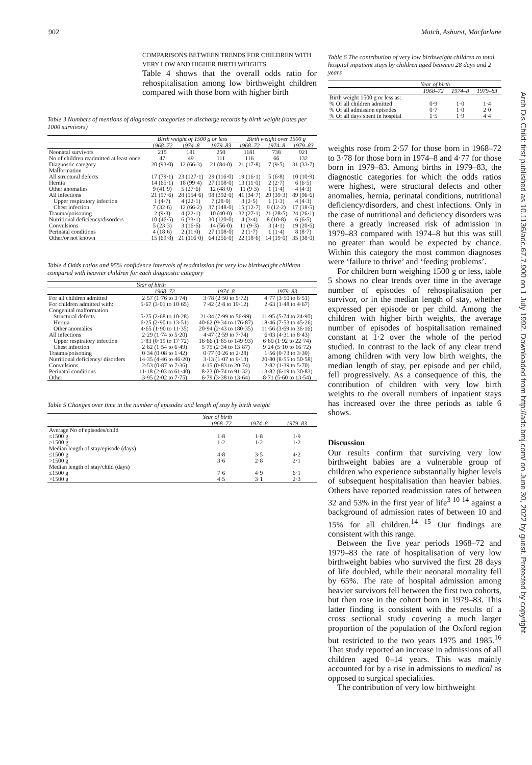902 Mutch, Ashurst, Macfarlane
COMPARISONS BETWEEN TRENDS FOR CHILDREN WITH VERY LOW AND HIGHER BIRTH WEIGHTS
Table 4 shows that the overall odds ratio for rehospitalisation among low birthweight children compared with those born with higher birth
Table 3 Numbers of mentions of diagnostic categories on discharge records by birth weight (rates per 1000 survivors)
| | Birth weight of 1500 g or less | | | Birth weight over 1500 g | | |
| | 1968–72 | 1974–8 | 1979–83 | 1968–72 | 1974–8 | 1979–83 |
| Neonatal survivors | 215 | 181 | 250 | 1181 | 738 | 921 |
| No of children readmitted at least once | 47 | 49 | 111 | 116 | 66 | 132 |
| Diagnostic category Malformation | 20 (93·0) | 12 (66·3) | 21 (84·0) | 21 (17·8) | 7 (9·5) | 31 (33·7) |
| All structural defects | 17 (79·1) | 23 (127·1) | 29 (116·0) | 19 (16·1) | 5 (6·8) | 10 (10·9) |
| Hernia | 14 (65·1) | 18 (99·4) | 27 (108·0) | 13 (11·0) | 2 (2·7) | 6 (6·5) |
| Other anomalies | 9 (41·9) | 5 (27·6) | 12 (48·0) | 11 (9·3) | 1 (1·4) | 4 (4·3) |
| All infections | 21 (97·6) | 28 (154·6) | 98 (392·0) | 41 (34·7) | 29 (39·3) | 89 (96·6) |
| Upper respiratory infection | 1 (4·7) | 4 (22·1) | 7 (28·0) | 3 (2·5) | 1 (1·3) | 4 (4·3) |
| Chest infection | 7 (32·6) | 12 (66·2) | 37 (148·0) | 15 (12·7) | 9 (12·2) | 17 (18·5) |
| Trauma/poisoning | 2 (9·3) | 4 (22·1) | 10 (40·0) | 32 (27·1) | 21 (28·5) | 24 (26·1) |
| Nutritional deficiency/disorders | 10 (46·5) | 6 (33·1) | 30 (120·0) | 4 (3·4) | 8 (10·8) | 6 (6·5) |
| Convulsions | 5 (23·3) | 3 (16·6) | 14 (56·0) | 11 (9·3) | 3 (4·1) | 19 (20·6) |
| Perinatal conditions | 4 (18·6) | 2 (11·0) | 27 (108·0) | 2 (1·7) | 1 (1·4) | 8 (8·7) |
| Other/or not known | 15 (69·8) | 21 (116·0) | 64 (256·0) | 22 (18·6) | 14 (19·0) | 35 (38·0) |
Table 4 Odds ratios and 95% confidence intervals of readmission for very low birthweight children compared with heavier children for each diagnostic category
| | Year of birth | | |
| | 1968–72 | 1974–8 | 1979–83 |
| For all children admitted | 2·57 (1·76 to 3·74) | 3·78 (2·50 to 5·72) | 4·77 (3·50 to 6·51) |
| For children admitted with: Congenital malformation | 5·67 (3·01 to 10·65) | 7·42 (2·8 to 19·12) | 2·63 (1·48 to 4·67) |
| Structural defects | 5·25 (2·68 to 10·28) | 21·34 (7·99 to 56·99) | 11·95 (5·74 to 24·90) |
| Hernia | 6·25 (2·90 to 13·51) | 40·62 (9·34 to 176·87) | 18·46 (7·53 to 45·26) |
| Other anomalies | 4·65 (1·90 to 11·35) | 20·94 (2·43 to 180·35) | 11·56 (3·69 to 36·16) |
| All infections | 2·29 (1·74 to 5·20) | 4·47 (2·59 to 7·74) | 6·03 (4·31 to 8·43) |
| Upper respiratory infection | 1·83 (0·19 to 17·72) | 16·66 (1·85 to 149·93) | 6·60 (1·92 to 22·74) |
| Chest infection | 2·62 (1·54 to 6·49) | 5·75 (2·34 to 13·87) | 9·24 (5·10 to 16·72) |
| Trauma/poisoning | 0·34 (0·08 to 1·42) | 0·77 (0·26 to 2·28) | 1·56 (0·73 to 3·30) |
| Nutritional deficiency/ disorders | 14·35 (4·46 to 46·20) | 3·13 (1·07 to 9·13) | 20·80 (8·55 to 50·58) |
| Convulsions | 2·53 (0·87 to 7·36) | 4·15 (0·83 to 20·74) | 2·82 (1·39 to 5·70) |
| Perinatal conditions | 11·18 (2·03 to 61·40) | 8·23 (0·74 to 91·32) | 13·82 (6·19 to 30·83) |
| Other | 3·95 (2·02 to 7·75) | 6·79 (3·38 to 13·64) | 8·71 (5·60 to 13·54) |
Table 5 Changes over time in the number of episodes and length of stay by birth weight
| | Year of birth | | |
| | 1968–72 | 1974–8 | 1979–83 |
| Average No of episodes/child | | | |
| ≤1500 g | 1·8 | 1·8 | 1·9 |
| >1500 g | 1·2 | 1·2 | 1·2 |
| Median length of stay/episode (days) | | | |
| ≤1500 g | 4·8 | 3·5 | 4·2 |
| >1500 g | 3·6 | 2·8 | 2·1 |
| Median length of stay/child (days) | | | |
| ≤1500 g | 7·6 | 4·9 | 6·1 |
| >1500 g | 4·5 | 3·1 | 2·3 |
Table 6 The contribution of very low birthweight children to total hospital inpatient stays by children aged between 28 days and 2 years
| | Year of birth | | |
| | 1968–72 | 1974–8 | 1979–83 |
| Birth weight 1500 g or less as: % Of all children admitted | 0·9 | 1·0 | 1·4 |
| % Of all admission episodes | 0·7 | 1·0 | 2·0 |
| % Of all days spent in hospital | 1·5 | 1·9 | 4·4 |
weights rose from 2·57 for those born in 1968–72 to 3·78 for those born in 1974–8 and 4·77 for those born in 1979–83. Among births in 1979–83, the diagnostic categories for which the odds ratios were highest, were structural defects and other anomalies, hernia, perinatal conditions, nutritional deficiency/disorders, and chest infections. Only in the case of nutritional and deficiency disorders was there a greatly increased risk of admission in 1979–83 compared with 1974–8 but this was still no greater than would be expected by chance. Within this category the most common diagnoses were ‘failure to thrive’ and ‘feeding problems’.
For children born weighing 1500 g or less, table 5 shows no clear trends over time in the average number of episodes of rehospitalisation per survivor, or in the median length of stay, whether expressed per episode or per child. Among the children with higher birth weights, the average number of episodes of hospitalisation remained constant at 1·2 over the whole of the period studied. In contrast to the lack of any clear trend among children with very low birth weights, the median length of stay, per episode and per child, fell progressively. As a consequence of this, the contribution of children with very low birth weights to the overall numbers of inpatient stays has increased over the three periods as table 6 shows.
Discussion
Our results confirm that surviving very low birthweight babies are a vulnerable group of children who experience substantially higher levels of subsequent hospitalisation than heavier babies. Others have reported readmission rates of between 32 and 53% in the first year of life<sup>3 10 14</sup> against a background of admission rates of between 10 and 15% for all children.<sup>14 15</sup> Our findings are consistent with this range.
Between the five year periods 1968–72 and 1979–83 the rate of hospitalisation of very low birthweight babies who survived the first 28 days of life doubled, while their neonatal mortality fell by 65%. The rate of hospital admission among heavier survivors fell between the first two cohorts, but then rose in the cohort born in 1979–83. This latter finding is consistent with the results of a cross sectional study covering a much larger proportion of the population of the Oxford region but restricted to the two years 1975 and 1985.<sup>16</sup> That study reported an increase in admissions of all children aged 0–14 years. This was mainly accounted for by a rise in admissions to medical as opposed to surgical specialities.
The contribution of very low birthweight
Arch Dis Child: first published as 10.1136/adc.67.7.900 on 1 July 1992. Downloaded from http://adc.bmj.com/ on June 30, 2022 by guest. Protected by copyright.